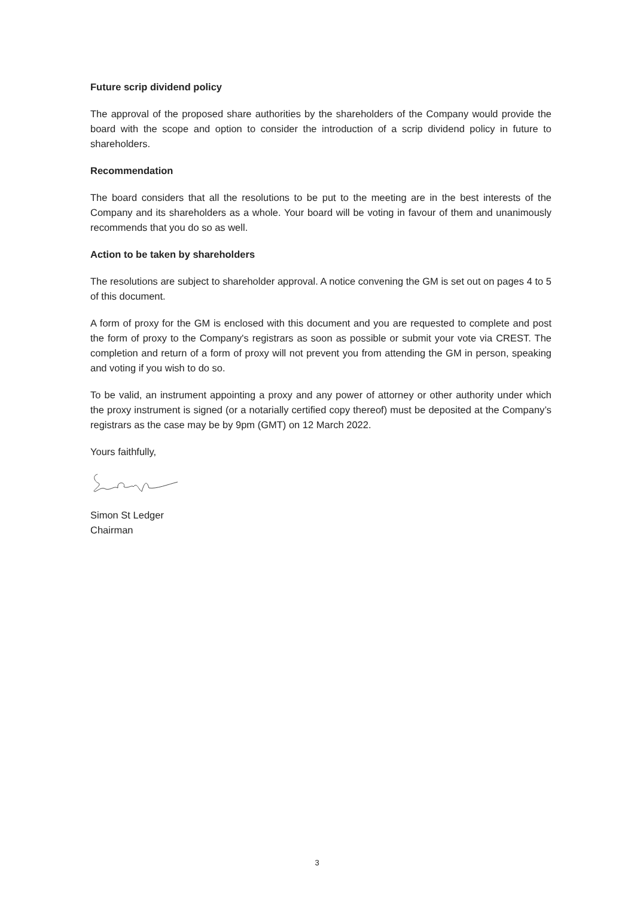Future scrip dividend policy
The approval of the proposed share authorities by the shareholders of the Company would provide the board with the scope and option to consider the introduction of a scrip dividend policy in future to shareholders.
Recommendation
The board considers that all the resolutions to be put to the meeting are in the best interests of the Company and its shareholders as a whole. Your board will be voting in favour of them and unanimously recommends that you do so as well.
Action to be taken by shareholders
The resolutions are subject to shareholder approval. A notice convening the GM is set out on pages 4 to 5 of this document.
A form of proxy for the GM is enclosed with this document and you are requested to complete and post the form of proxy to the Company's registrars as soon as possible or submit your vote via CREST. The completion and return of a form of proxy will not prevent you from attending the GM in person, speaking and voting if you wish to do so.
To be valid, an instrument appointing a proxy and any power of attorney or other authority under which the proxy instrument is signed (or a notarially certified copy thereof) must be deposited at the Company’s registrars as the case may be by 9pm (GMT) on 12 March 2022.
Yours faithfully,
Simon St Ledger
Chairman
3